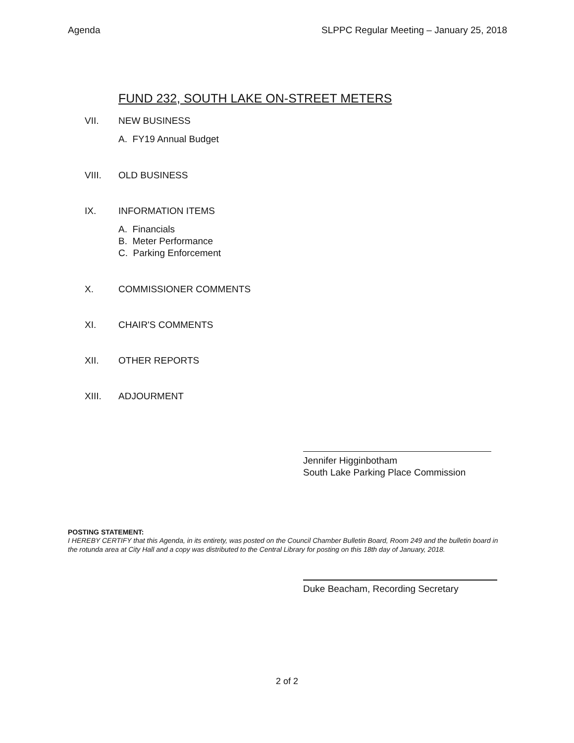Agenda SLPPC Regular Meeting – January 25, 2018
FUND 232, SOUTH LAKE ON-STREET METERS
VII. NEW BUSINESS
A. FY19 Annual Budget
VIII. OLD BUSINESS
IX. INFORMATION ITEMS
A. Financials
B. Meter Performance
C. Parking Enforcement
X. COMMISSIONER COMMENTS
XI. CHAIR'S COMMENTS
XII. OTHER REPORTS
XIII. ADJOURMENT
Jennifer Higginbotham
South Lake Parking Place Commission
POSTING STATEMENT:
I HEREBY CERTIFY that this Agenda, in its entirety, was posted on the Council Chamber Bulletin Board, Room 249 and the bulletin board in the rotunda area at City Hall and a copy was distributed to the Central Library for posting on this 18th day of January, 2018.
Duke Beacham, Recording Secretary
2 of 2